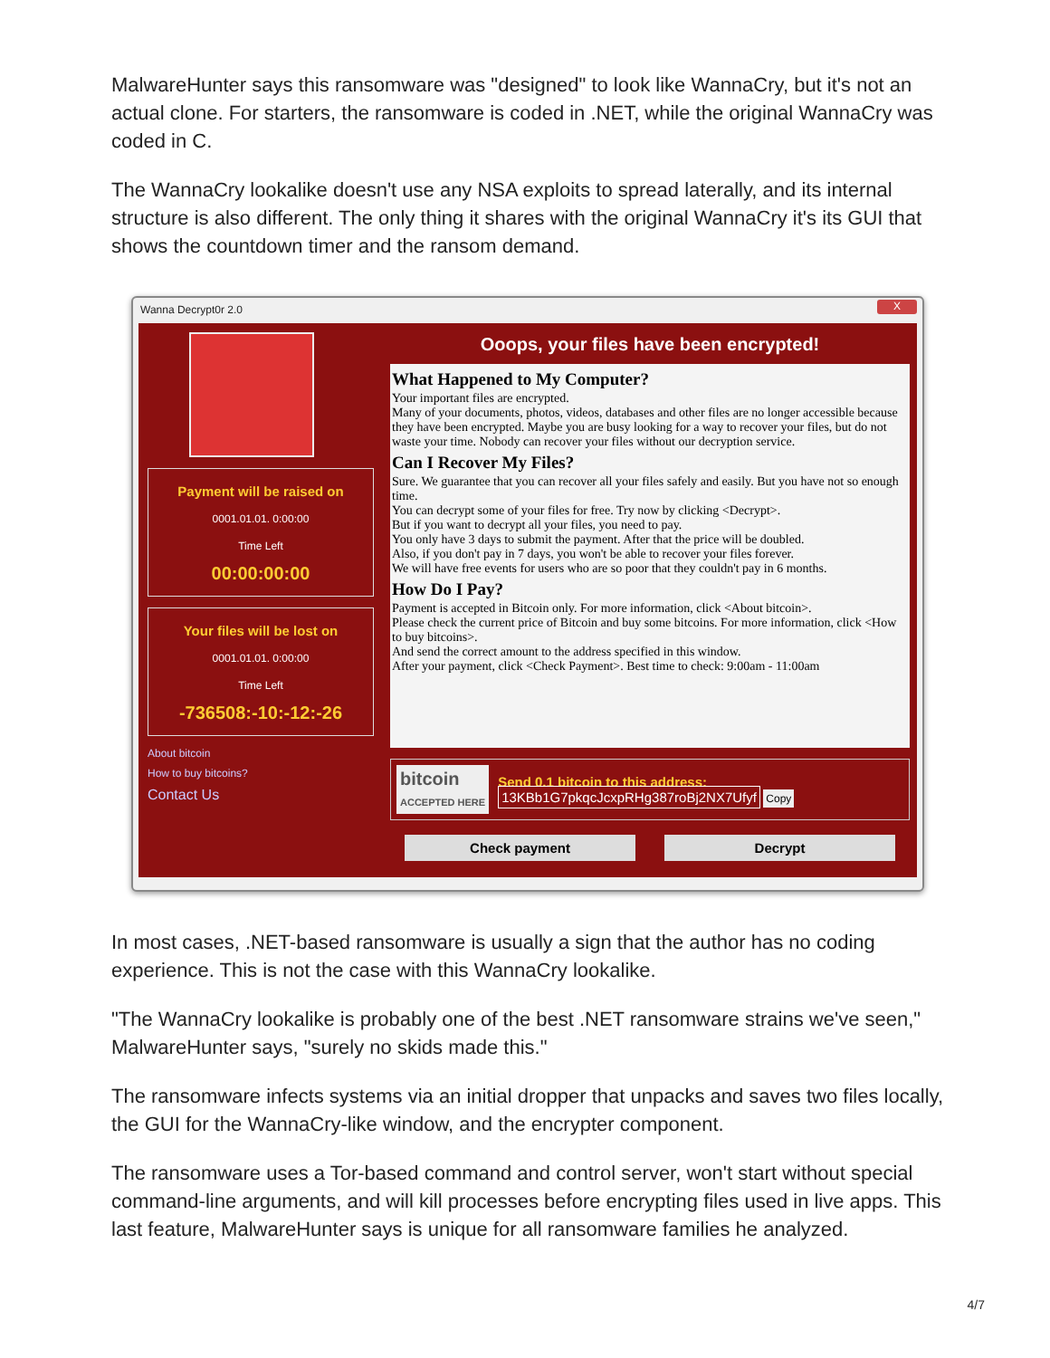MalwareHunter says this ransomware was "designed" to look like WannaCry, but it's not an actual clone. For starters, the ransomware is coded in .NET, while the original WannaCry was coded in C.
The WannaCry lookalike doesn't use any NSA exploits to spread laterally, and its internal structure is also different. The only thing it shares with the original WannaCry it's its GUI that shows the countdown timer and the ransom demand.
Wanna Decrypt0r 2.0 X
Payment will be raised on
0001.01.01. 0:00:00
Time Left
00:00:00:00
Your files will be lost on
0001.01.01. 0:00:00
Time Left
-736508:-10:-12:-26
About bitcoin
How to buy bitcoins?
Contact Us
Ooops, your files have been encrypted!
What Happened to My Computer?
Your important files are encrypted.
Many of your documents, photos, videos, databases and other files are no longer accessible because they have been encrypted. Maybe you are busy looking for a way to recover your files, but do not waste your time. Nobody can recover your files without our decryption service.
Can I Recover My Files?
Sure. We guarantee that you can recover all your files safely and easily. But you have not so enough time.
You can decrypt some of your files for free. Try now by clicking <Decrypt>.
But if you want to decrypt all your files, you need to pay.
You only have 3 days to submit the payment. After that the price will be doubled.
Also, if you don't pay in 7 days, you won't be able to recover your files forever.
We will have free events for users who are so poor that they couldn't pay in 6 months.
How Do I Pay?
Payment is accepted in Bitcoin only. For more information, click <About bitcoin>.
Please check the current price of Bitcoin and buy some bitcoins. For more information, click <How to buy bitcoins>.
And send the correct amount to the address specified in this window.
After your payment, click <Check Payment>. Best time to check: 9:00am - 11:00am
bitcoin
ACCEPTED HERE
Send 0.1 bitcoin to this address:
13KBb1G7pkqcJcxpRHg387roBj2NX7Ufyf Copy
Check payment Decrypt
In most cases, .NET-based ransomware is usually a sign that the author has no coding experience. This is not the case with this WannaCry lookalike.
"The WannaCry lookalike is probably one of the best .NET ransomware strains we've seen," MalwareHunter says, "surely no skids made this."
The ransomware infects systems via an initial dropper that unpacks and saves two files locally, the GUI for the WannaCry-like window, and the encrypter component.
The ransomware uses a Tor-based command and control server, won't start without special command-line arguments, and will kill processes before encrypting files used in live apps. This last feature, MalwareHunter says is unique for all ransomware families he analyzed.
4/7